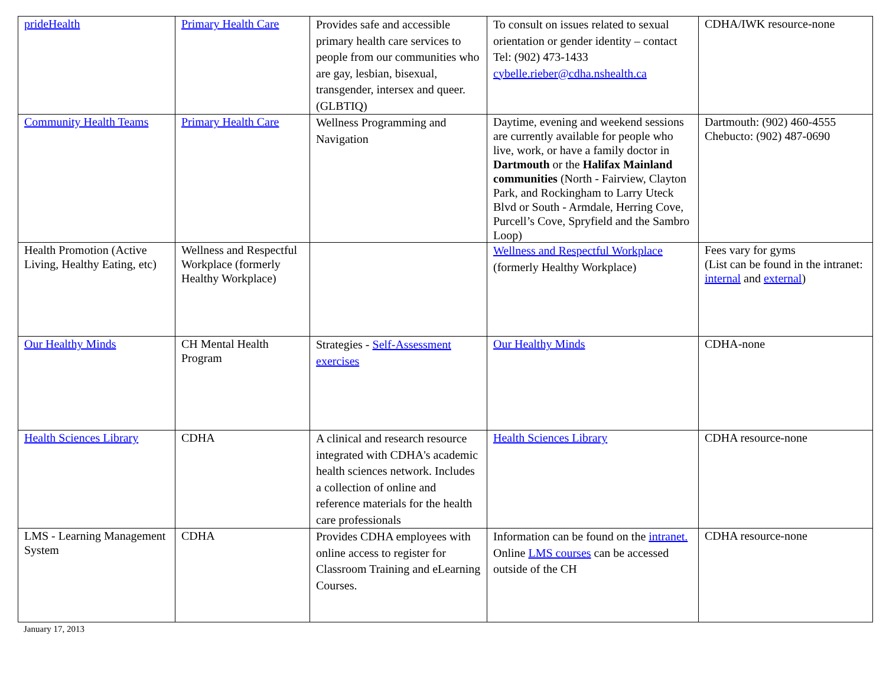| prideHealth | Primary Health Care | Provides safe and accessible primary health care services to people from our communities who are gay, lesbian, bisexual, transgender, intersex and queer. (GLBTIQ) | To consult on issues related to sexual orientation or gender identity – contact Tel: (902) 473-1433 cybelle.rieber@cdha.nshealth.ca | CDHA/IWK resource-none |
| Community Health Teams | Primary Health Care | Wellness Programming and Navigation | Daytime, evening and weekend sessions are currently available for people who live, work, or have a family doctor in Dartmouth or the Halifax Mainland communities (North - Fairview, Clayton Park, and Rockingham to Larry Uteck Blvd or South - Armdale, Herring Cove, Purcell’s Cove, Spryfield and the Sambro Loop) | Dartmouth: (902) 460-4555 Chebucto: (902) 487-0690 |
| Health Promotion (Active Living, Healthy Eating, etc) | Wellness and Respectful Workplace (formerly Healthy Workplace) | | Wellness and Respectful Workplace (formerly Healthy Workplace) | Fees vary for gyms (List can be found in the intranet: internal and external ) |
| Our Healthy Minds | CH Mental Health Program | Strategies - Self-Assessment exercises | Our Healthy Minds | CDHA-none |
| Health Sciences Library | CDHA | A clinical and research resource integrated with CDHA's academic health sciences network. Includes a collection of online and reference materials for the health care professionals | Health Sciences Library | CDHA resource-none |
| LMS - Learning Management System | CDHA | Provides CDHA employees with online access to register for Classroom Training and eLearning Courses. | Information can be found on the intranet. Online LMS courses can be accessed outside of the CH | CDHA resource-none |
January 17, 2013